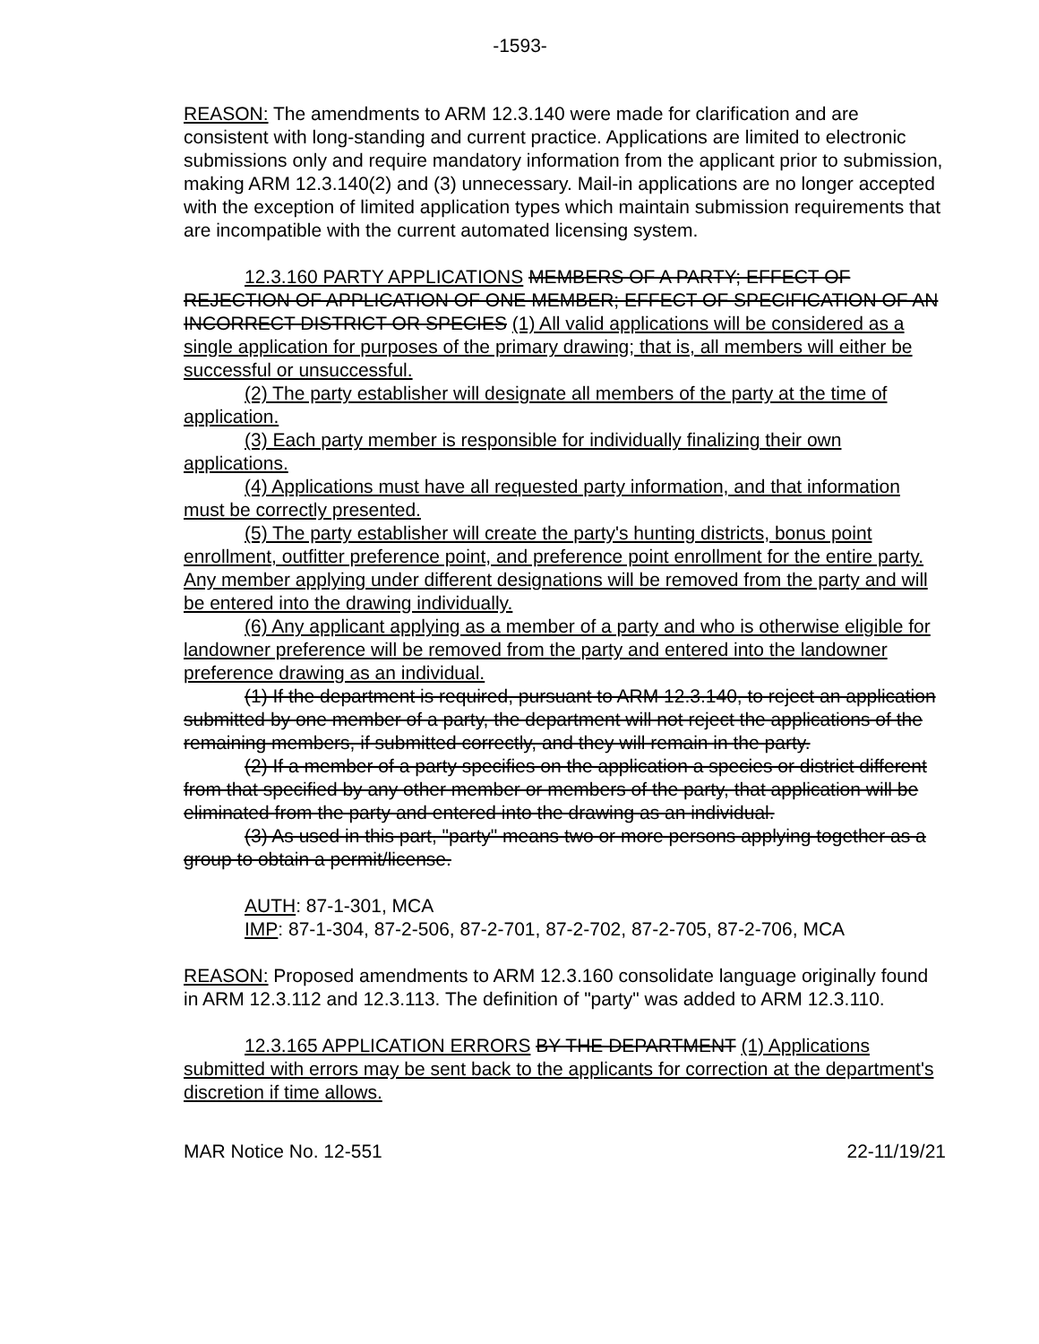-1593-
REASON: The amendments to ARM 12.3.140 were made for clarification and are consistent with long-standing and current practice. Applications are limited to electronic submissions only and require mandatory information from the applicant prior to submission, making ARM 12.3.140(2) and (3) unnecessary. Mail-in applications are no longer accepted with the exception of limited application types which maintain submission requirements that are incompatible with the current automated licensing system.
12.3.160 PARTY APPLICATIONS MEMBERS OF A PARTY; EFFECT OF REJECTION OF APPLICATION OF ONE MEMBER; EFFECT OF SPECIFICATION OF AN INCORRECT DISTRICT OR SPECIES (1) All valid applications will be considered as a single application for purposes of the primary drawing; that is, all members will either be successful or unsuccessful.
(2) The party establisher will designate all members of the party at the time of application.
(3) Each party member is responsible for individually finalizing their own applications.
(4) Applications must have all requested party information, and that information must be correctly presented.
(5) The party establisher will create the party's hunting districts, bonus point enrollment, outfitter preference point, and preference point enrollment for the entire party. Any member applying under different designations will be removed from the party and will be entered into the drawing individually.
(6) Any applicant applying as a member of a party and who is otherwise eligible for landowner preference will be removed from the party and entered into the landowner preference drawing as an individual.
(1) If the department is required, pursuant to ARM 12.3.140, to reject an application submitted by one member of a party, the department will not reject the applications of the remaining members, if submitted correctly, and they will remain in the party.
(2) If a member of a party specifies on the application a species or district different from that specified by any other member or members of the party, that application will be eliminated from the party and entered into the drawing as an individual.
(3) As used in this part, "party" means two or more persons applying together as a group to obtain a permit/license.
AUTH: 87-1-301, MCA
IMP: 87-1-304, 87-2-506, 87-2-701, 87-2-702, 87-2-705, 87-2-706, MCA
REASON: Proposed amendments to ARM 12.3.160 consolidate language originally found in ARM 12.3.112 and 12.3.113. The definition of "party" was added to ARM 12.3.110.
12.3.165 APPLICATION ERRORS BY THE DEPARTMENT (1) Applications submitted with errors may be sent back to the applicants for correction at the department's discretion if time allows.
MAR Notice No. 12-551 22-11/19/21